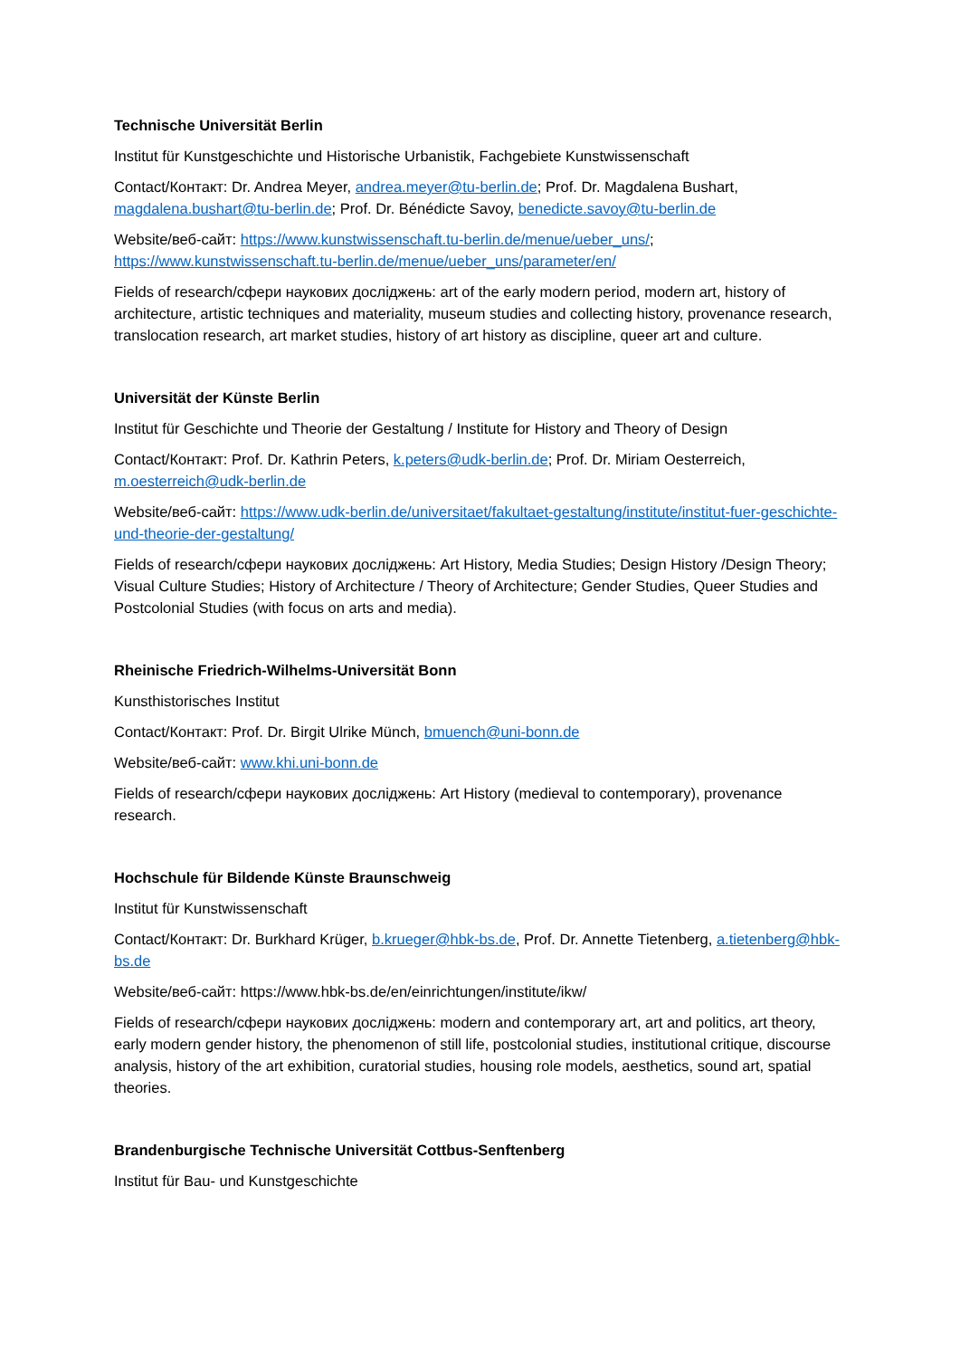Technische Universität Berlin
Institut für Kunstgeschichte und Historische Urbanistik, Fachgebiete Kunstwissenschaft
Contact/Контакт: Dr. Andrea Meyer, andrea.meyer@tu-berlin.de; Prof. Dr. Magdalena Bushart, magdalena.bushart@tu-berlin.de; Prof. Dr. Bénédicte Savoy, benedicte.savoy@tu-berlin.de
Website/веб-сайт: https://www.kunstwissenschaft.tu-berlin.de/menue/ueber_uns/; https://www.kunstwissenschaft.tu-berlin.de/menue/ueber_uns/parameter/en/
Fields of research/сфери наукових досліджень: art of the early modern period, modern art, history of architecture, artistic techniques and materiality, museum studies and collecting history, provenance research, translocation research, art market studies, history of art history as discipline, queer art and culture.
Universität der Künste Berlin
Institut für Geschichte und Theorie der Gestaltung / Institute for History and Theory of Design
Contact/Контакт: Prof. Dr. Kathrin Peters, k.peters@udk-berlin.de; Prof. Dr. Miriam Oesterreich, m.oesterreich@udk-berlin.de
Website/веб-сайт: https://www.udk-berlin.de/universitaet/fakultaet-gestaltung/institute/institut-fuer-geschichte-und-theorie-der-gestaltung/
Fields of research/сфери наукових досліджень: Art History, Media Studies; Design History /Design Theory; Visual Culture Studies; History of Architecture / Theory of Architecture; Gender Studies, Queer Studies and Postcolonial Studies (with focus on arts and media).
Rheinische Friedrich-Wilhelms-Universität Bonn
Kunsthistorisches Institut
Contact/Контакт: Prof. Dr. Birgit Ulrike Münch, bmuench@uni-bonn.de
Website/веб-сайт: www.khi.uni-bonn.de
Fields of research/сфери наукових досліджень: Art History (medieval to contemporary), provenance research.
Hochschule für Bildende Künste Braunschweig
Institut für Kunstwissenschaft
Contact/Контакт: Dr. Burkhard Krüger, b.krueger@hbk-bs.de, Prof. Dr. Annette Tietenberg, a.tietenberg@hbk-bs.de
Website/веб-сайт: https://www.hbk-bs.de/en/einrichtungen/institute/ikw/
Fields of research/сфери наукових досліджень: modern and contemporary art, art and politics, art theory, early modern gender history, the phenomenon of still life, postcolonial studies, institutional critique, discourse analysis, history of the art exhibition, curatorial studies, housing role models, aesthetics, sound art, spatial theories.
Brandenburgische Technische Universität Cottbus-Senftenberg
Institut für Bau- und Kunstgeschichte